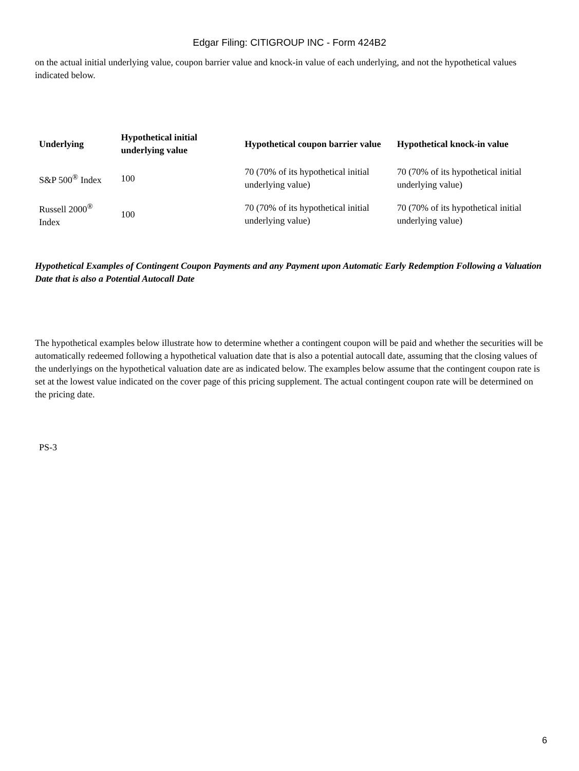Edgar Filing: CITIGROUP INC - Form 424B2
on the actual initial underlying value, coupon barrier value and knock-in value of each underlying, and not the hypothetical values indicated below.
| Underlying | Hypothetical initial underlying value | Hypothetical coupon barrier value | Hypothetical knock-in value |
| --- | --- | --- | --- |
| S&P 500<sup>®</sup> Index | 100 | 70 (70% of its hypothetical initial underlying value) | 70 (70% of its hypothetical initial underlying value) |
| Russell 2000<sup>®</sup> Index | 100 | 70 (70% of its hypothetical initial underlying value) | 70 (70% of its hypothetical initial underlying value) |
Hypothetical Examples of Contingent Coupon Payments and any Payment upon Automatic Early Redemption Following a Valuation Date that is also a Potential Autocall Date
The hypothetical examples below illustrate how to determine whether a contingent coupon will be paid and whether the securities will be automatically redeemed following a hypothetical valuation date that is also a potential autocall date, assuming that the closing values of the underlyings on the hypothetical valuation date are as indicated below. The examples below assume that the contingent coupon rate is set at the lowest value indicated on the cover page of this pricing supplement. The actual contingent coupon rate will be determined on the pricing date.
PS-3
6